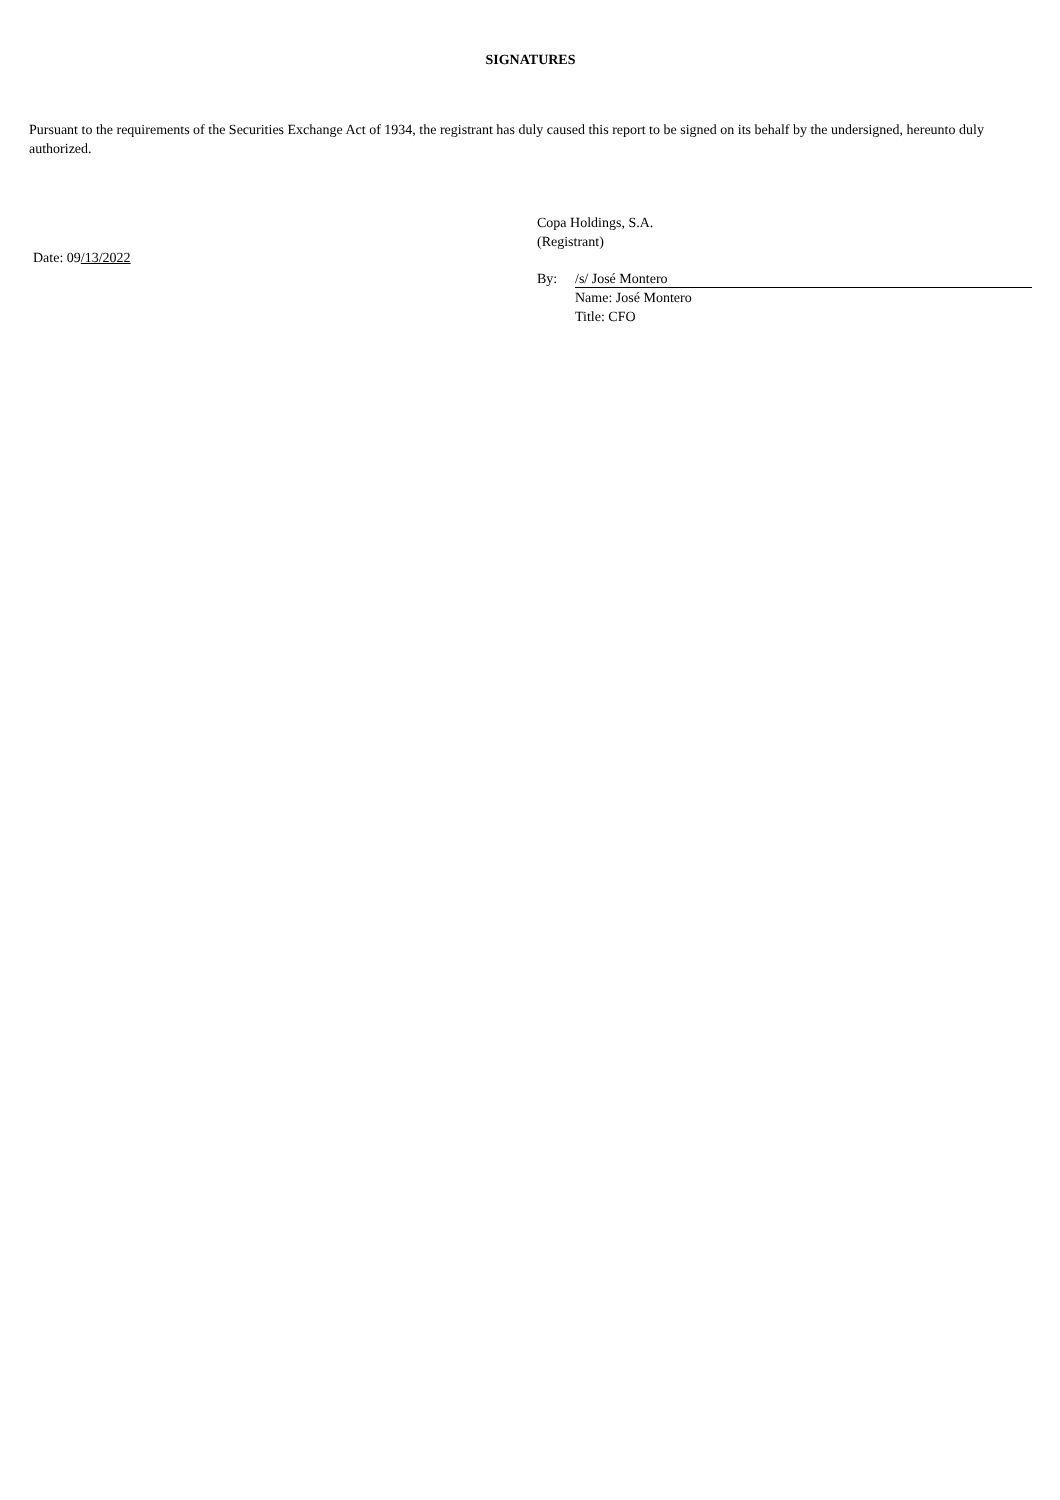SIGNATURES
Pursuant to the requirements of the Securities Exchange Act of 1934, the registrant has duly caused this report to be signed on its behalf by the undersigned, hereunto duly authorized.
Date: 09/13/2022
Copa Holdings, S.A.
(Registrant)
By: /s/ José Montero
Name: José Montero
Title: CFO